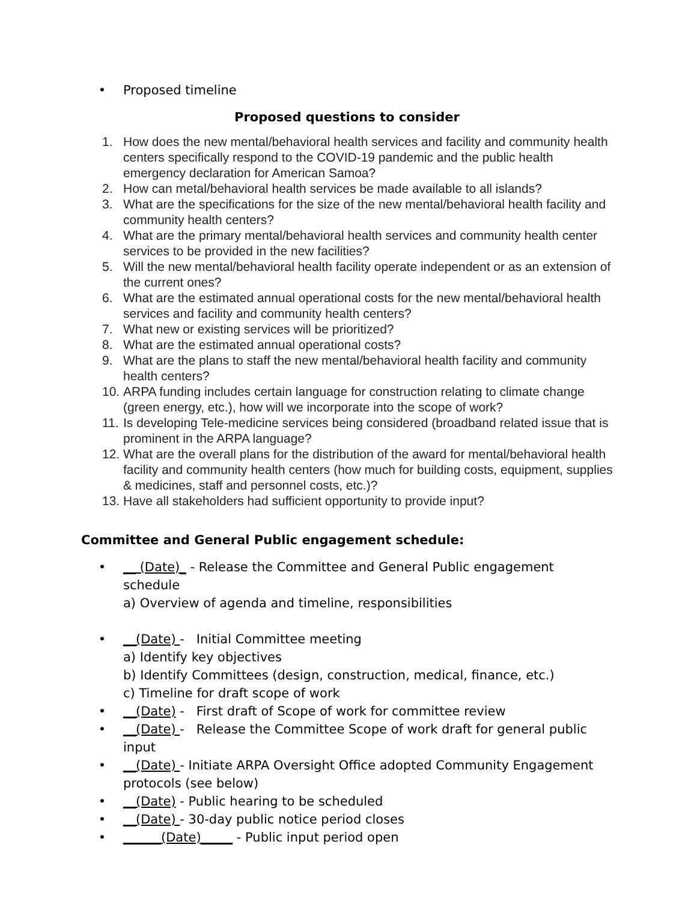• Proposed timeline
Proposed questions to consider
1. How does the new mental/behavioral health services and facility and community health centers specifically respond to the COVID-19 pandemic and the public health emergency declaration for American Samoa?
2. How can metal/behavioral health services be made available to all islands?
3. What are the specifications for the size of the new mental/behavioral health facility and community health centers?
4. What are the primary mental/behavioral health services and community health center services to be provided in the new facilities?
5. Will the new mental/behavioral health facility operate independent or as an extension of the current ones?
6. What are the estimated annual operational costs for the new mental/behavioral health services and facility and community health centers?
7. What new or existing services will be prioritized?
8. What are the estimated annual operational costs?
9. What are the plans to staff the new mental/behavioral health facility and community health centers?
10. ARPA funding includes certain language for construction relating to climate change (green energy, etc.), how will we incorporate into the scope of work?
11. Is developing Tele-medicine services being considered (broadband related issue that is prominent in the ARPA language?
12. What are the overall plans for the distribution of the award for mental/behavioral health facility and community health centers (how much for building costs, equipment, supplies & medicines, staff and personnel costs, etc.)?
13. Have all stakeholders had sufficient opportunity to provide input?
Committee and General Public engagement schedule:
• __ (Date)_ - Release the Committee and General Public engagement schedule
a) Overview of agenda and timeline, responsibilities
• __(Date) - Initial Committee meeting
a) Identify key objectives
b) Identify Committees (design, construction, medical, finance, etc.)
c) Timeline for draft scope of work
• __(Date) - First draft of Scope of work for committee review
• __(Date) - Release the Committee Scope of work draft for general public input
• __(Date) - Initiate ARPA Oversight Office adopted Community Engagement protocols (see below)
• __(Date) - Public hearing to be scheduled
• __(Date) - 30-day public notice period closes
• ______(Date)_____ - Public input period open